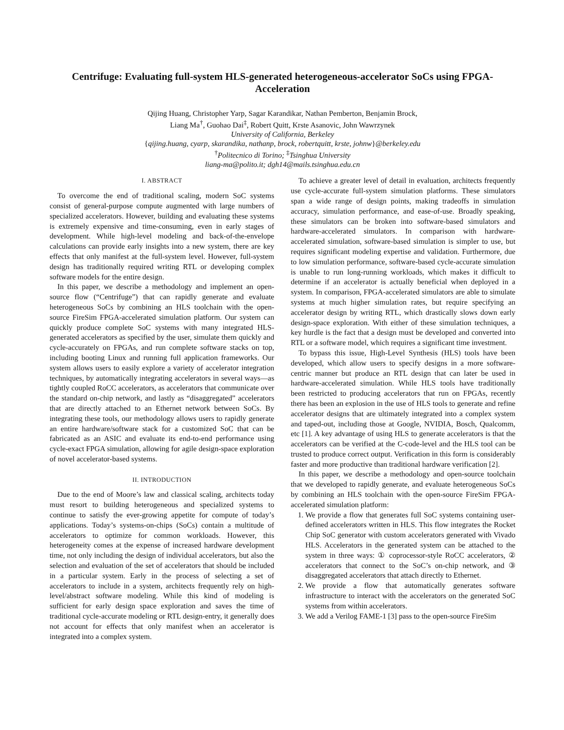Centrifuge: Evaluating full-system HLS-generated heterogeneous-accelerator SoCs using FPGA-Acceleration
Qijing Huang, Christopher Yarp, Sagar Karandikar, Nathan Pemberton, Benjamin Brock,
Liang Ma<sup>†</sup>, Guohao Dai<sup>‡</sup>, Robert Quitt, Krste Asanovic, John Wawrzynek
University of California, Berkeley
{qijing.huang, cyarp, skarandika, nathanp, brock, robertquitt, krste, johnw}@berkeley.edu
<sup>†</sup> Politecnico di Torino; <sup>‡</sup>Tsinghua University
liang-ma@polito.it; dgh14@mails.tsinghua.edu.cn
I. ABSTRACT
To overcome the end of traditional scaling, modern SoC systems consist of general-purpose compute augmented with large numbers of specialized accelerators. However, building and evaluating these systems is extremely expensive and time-consuming, even in early stages of development. While high-level modeling and back-of-the-envelope calculations can provide early insights into a new system, there are key effects that only manifest at the full-system level. However, full-system design has traditionally required writing RTL or developing complex software models for the entire design.
In this paper, we describe a methodology and implement an open-source flow (“Centrifuge”) that can rapidly generate and evaluate heterogeneous SoCs by combining an HLS toolchain with the open-source FireSim FPGA-accelerated simulation platform. Our system can quickly produce complete SoC systems with many integrated HLS-generated accelerators as specified by the user, simulate them quickly and cycle-accurately on FPGAs, and run complete software stacks on top, including booting Linux and running full application frameworks. Our system allows users to easily explore a variety of accelerator integration techniques, by automatically integrating accelerators in several ways—as tightly coupled RoCC accelerators, as accelerators that communicate over the standard on-chip network, and lastly as “disaggregated” accelerators that are directly attached to an Ethernet network between SoCs. By integrating these tools, our methodology allows users to rapidly generate an entire hardware/software stack for a customized SoC that can be fabricated as an ASIC and evaluate its end-to-end performance using cycle-exact FPGA simulation, allowing for agile design-space exploration of novel accelerator-based systems.
II. INTRODUCTION
Due to the end of Moore’s law and classical scaling, architects today must resort to building heterogeneous and specialized systems to continue to satisfy the ever-growing appetite for compute of today’s applications. Today’s systems-on-chips (SoCs) contain a multitude of accelerators to optimize for common workloads. However, this heterogeneity comes at the expense of increased hardware development time, not only including the design of individual accelerators, but also the selection and evaluation of the set of accelerators that should be included in a particular system. Early in the process of selecting a set of accelerators to include in a system, architects frequently rely on high-level/abstract software modeling. While this kind of modeling is sufficient for early design space exploration and saves the time of traditional cycle-accurate modeling or RTL design-entry, it generally does not account for effects that only manifest when an accelerator is integrated into a complex system.
To achieve a greater level of detail in evaluation, architects frequently use cycle-accurate full-system simulation platforms. These simulators span a wide range of design points, making tradeoffs in simulation accuracy, simulation performance, and ease-of-use. Broadly speaking, these simulators can be broken into software-based simulators and hardware-accelerated simulators. In comparison with hardware-accelerated simulation, software-based simulation is simpler to use, but requires significant modeling expertise and validation. Furthermore, due to low simulation performance, software-based cycle-accurate simulation is unable to run long-running workloads, which makes it difficult to determine if an accelerator is actually beneficial when deployed in a system. In comparison, FPGA-accelerated simulators are able to simulate systems at much higher simulation rates, but require specifying an accelerator design by writing RTL, which drastically slows down early design-space exploration. With either of these simulation techniques, a key hurdle is the fact that a design must be developed and converted into RTL or a software model, which requires a significant time investment.
To bypass this issue, High-Level Synthesis (HLS) tools have been developed, which allow users to specify designs in a more software-centric manner but produce an RTL design that can later be used in hardware-accelerated simulation. While HLS tools have traditionally been restricted to producing accelerators that run on FPGAs, recently there has been an explosion in the use of HLS tools to generate and refine accelerator designs that are ultimately integrated into a complex system and taped-out, including those at Google, NVIDIA, Bosch, Qualcomm, etc [1]. A key advantage of using HLS to generate accelerators is that the accelerators can be verified at the C-code-level and the HLS tool can be trusted to produce correct output. Verification in this form is considerably faster and more productive than traditional hardware verification [2].
In this paper, we describe a methodology and open-source toolchain that we developed to rapidly generate, and evaluate heterogeneous SoCs by combining an HLS toolchain with the open-source FireSim FPGA-accelerated simulation platform:
1. We provide a flow that generates full SoC systems containing user-defined accelerators written in HLS. This flow integrates the Rocket Chip SoC generator with custom accelerators generated with Vivado HLS. Accelerators in the generated system can be attached to the system in three ways: ① coprocessor-style RoCC accelerators, ② accelerators that connect to the SoC’s on-chip network, and ③ disaggregated accelerators that attach directly to Ethernet.
2. We provide a flow that automatically generates software infrastructure to interact with the accelerators on the generated SoC systems from within accelerators.
3. We add a Verilog FAME-1 [3] pass to the open-source FireSim